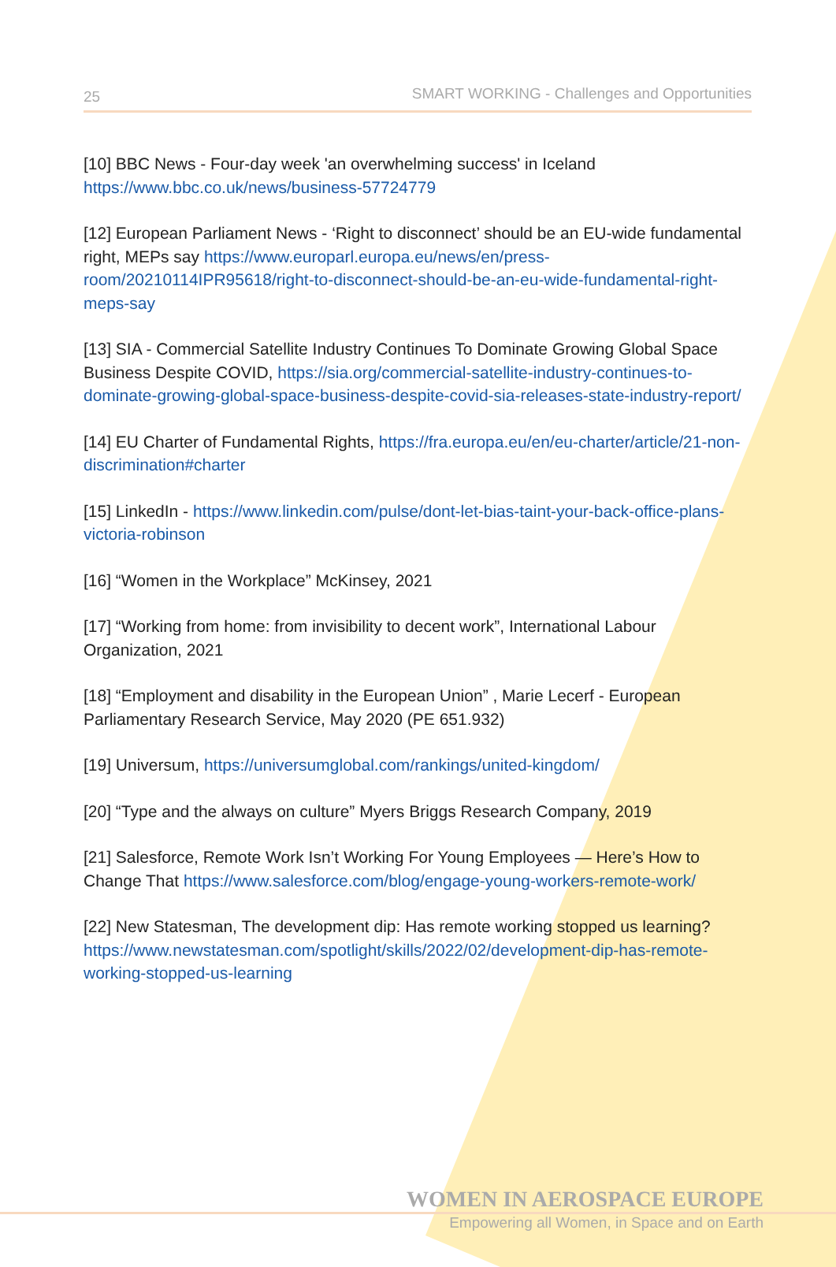25 SMART WORKING - Challenges and Opportunities
[10] BBC News - Four-day week 'an overwhelming success' in Iceland https://www.bbc.co.uk/news/business-57724779
[12] European Parliament News - ‘Right to disconnect’ should be an EU-wide fundamental right, MEPs say https://www.europarl.europa.eu/news/en/press-room/20210114IPR95618/right-to-disconnect-should-be-an-eu-wide-fundamental-right-meps-say
[13] SIA - Commercial Satellite Industry Continues To Dominate Growing Global Space Business Despite COVID, https://sia.org/commercial-satellite-industry-continues-to-dominate-growing-global-space-business-despite-covid-sia-releases-state-industry-report/
[14] EU Charter of Fundamental Rights, https://fra.europa.eu/en/eu-charter/article/21-non-discrimination#charter
[15] LinkedIn - https://www.linkedin.com/pulse/dont-let-bias-taint-your-back-office-plans-victoria-robinson
[16] “Women in the Workplace” McKinsey, 2021
[17] “Working from home: from invisibility to decent work”, International Labour Organization, 2021
[18] “Employment and disability in the European Union” , Marie Lecerf - European Parliamentary Research Service, May 2020 (PE 651.932)
[19] Universum, https://universumglobal.com/rankings/united-kingdom/
[20] “Type and the always on culture” Myers Briggs Research Company, 2019
[21] Salesforce, Remote Work Isn’t Working For Young Employees — Here’s How to Change That https://www.salesforce.com/blog/engage-young-workers-remote-work/
[22] New Statesman, The development dip: Has remote working stopped us learning? https://www.newstatesman.com/spotlight/skills/2022/02/development-dip-has-remote-working-stopped-us-learning
WOMEN IN AEROSPACE EUROPE
Empowering all Women, in Space and on Earth